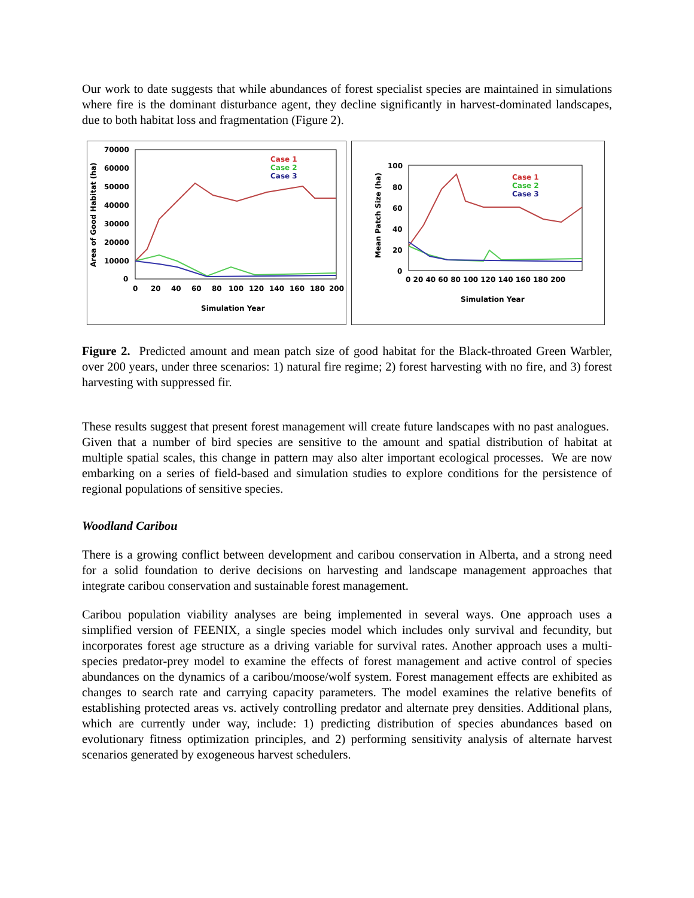Our work to date suggests that while abundances of forest specialist species are maintained in simulations where fire is the dominant disturbance agent, they decline significantly in harvest-dominated landscapes, due to both habitat loss and fragmentation (Figure 2).
70000
60000
50000
40000
30000
20000
10000
0
0
20
40
60
80
100
120
140
160
180
200
Simulation Year
Area of Good Habitat (ha)
Case 1
Case 2
Case 3
100
80
60
40
20
0
0 20 40 60 80 100 120 140 160 180 200
Simulation Year
Mean Patch Size (ha)
Case 1
Case 2
Case 3
Figure 2. Predicted amount and mean patch size of good habitat for the Black-throated Green Warbler, over 200 years, under three scenarios: 1) natural fire regime; 2) forest harvesting with no fire, and 3) forest harvesting with suppressed fir.
These results suggest that present forest management will create future landscapes with no past analogues. Given that a number of bird species are sensitive to the amount and spatial distribution of habitat at multiple spatial scales, this change in pattern may also alter important ecological processes. We are now embarking on a series of field-based and simulation studies to explore conditions for the persistence of regional populations of sensitive species.
Woodland Caribou
There is a growing conflict between development and caribou conservation in Alberta, and a strong need for a solid foundation to derive decisions on harvesting and landscape management approaches that integrate caribou conservation and sustainable forest management.
Caribou population viability analyses are being implemented in several ways. One approach uses a simplified version of FEENIX, a single species model which includes only survival and fecundity, but incorporates forest age structure as a driving variable for survival rates. Another approach uses a multi-species predator-prey model to examine the effects of forest management and active control of species abundances on the dynamics of a caribou/moose/wolf system. Forest management effects are exhibited as changes to search rate and carrying capacity parameters. The model examines the relative benefits of establishing protected areas vs. actively controlling predator and alternate prey densities. Additional plans, which are currently under way, include: 1) predicting distribution of species abundances based on evolutionary fitness optimization principles, and 2) performing sensitivity analysis of alternate harvest scenarios generated by exogeneous harvest schedulers.